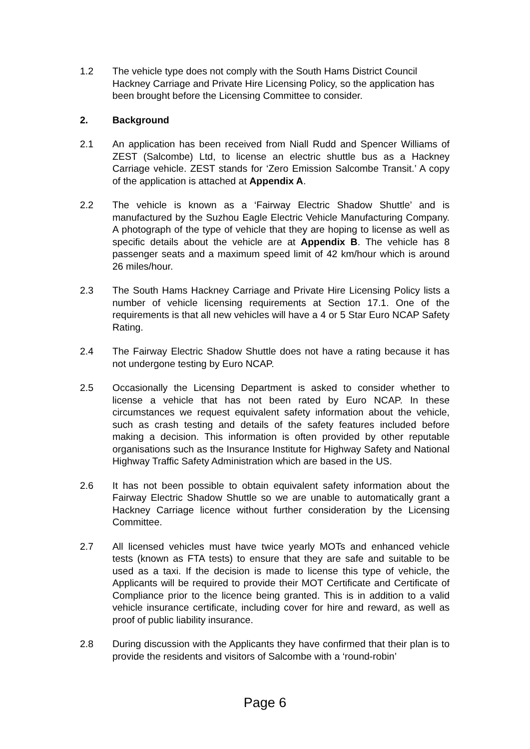1.2 The vehicle type does not comply with the South Hams District Council Hackney Carriage and Private Hire Licensing Policy, so the application has been brought before the Licensing Committee to consider.
2. Background
2.1 An application has been received from Niall Rudd and Spencer Williams of ZEST (Salcombe) Ltd, to license an electric shuttle bus as a Hackney Carriage vehicle. ZEST stands for ‘Zero Emission Salcombe Transit.’ A copy of the application is attached at Appendix A.
2.2 The vehicle is known as a ‘Fairway Electric Shadow Shuttle’ and is manufactured by the Suzhou Eagle Electric Vehicle Manufacturing Company. A photograph of the type of vehicle that they are hoping to license as well as specific details about the vehicle are at Appendix B. The vehicle has 8 passenger seats and a maximum speed limit of 42 km/hour which is around 26 miles/hour.
2.3 The South Hams Hackney Carriage and Private Hire Licensing Policy lists a number of vehicle licensing requirements at Section 17.1. One of the requirements is that all new vehicles will have a 4 or 5 Star Euro NCAP Safety Rating.
2.4 The Fairway Electric Shadow Shuttle does not have a rating because it has not undergone testing by Euro NCAP.
2.5 Occasionally the Licensing Department is asked to consider whether to license a vehicle that has not been rated by Euro NCAP. In these circumstances we request equivalent safety information about the vehicle, such as crash testing and details of the safety features included before making a decision. This information is often provided by other reputable organisations such as the Insurance Institute for Highway Safety and National Highway Traffic Safety Administration which are based in the US.
2.6 It has not been possible to obtain equivalent safety information about the Fairway Electric Shadow Shuttle so we are unable to automatically grant a Hackney Carriage licence without further consideration by the Licensing Committee.
2.7 All licensed vehicles must have twice yearly MOTs and enhanced vehicle tests (known as FTA tests) to ensure that they are safe and suitable to be used as a taxi. If the decision is made to license this type of vehicle, the Applicants will be required to provide their MOT Certificate and Certificate of Compliance prior to the licence being granted. This is in addition to a valid vehicle insurance certificate, including cover for hire and reward, as well as proof of public liability insurance.
2.8 During discussion with the Applicants they have confirmed that their plan is to provide the residents and visitors of Salcombe with a ‘round-robin’
Page 6